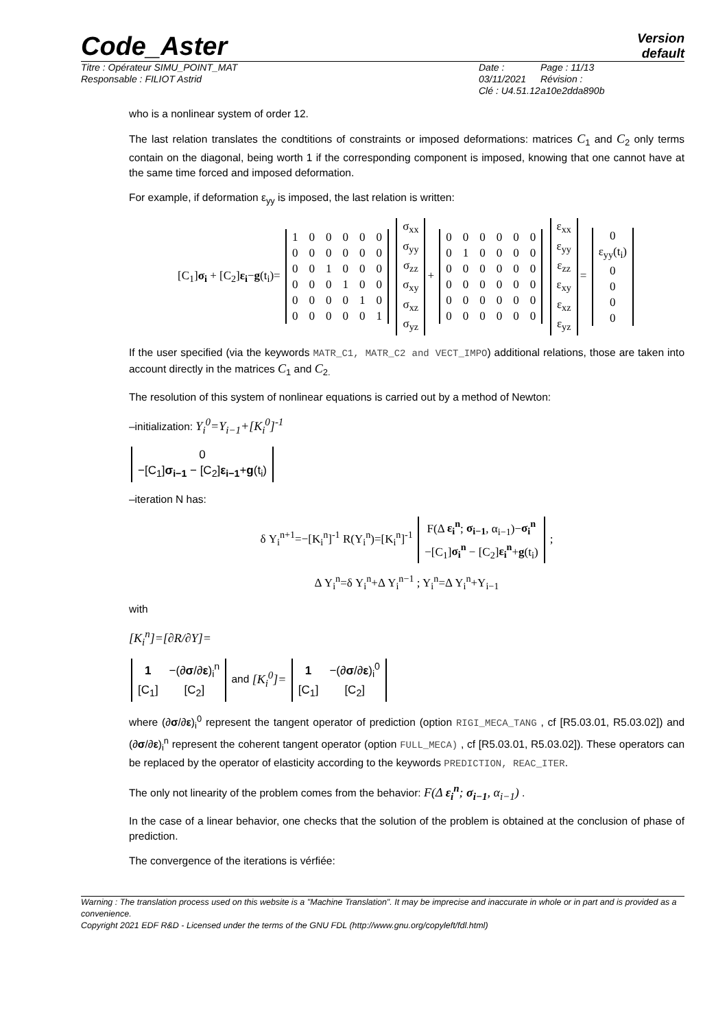Code_Aster
Version
default
Titre : Opérateur SIMU_POINT_MAT
Responsable : FILIOT Astrid
Date : 03/11/2021
Clé : U4.51.12
Page : 11/13
Révision :
a10e2dda890b
who is a nonlinear system of order 12.
The last relation translates the condtitions of constraints or imposed deformations: matrices C<sub>1</sub> and C<sub>2</sub> only terms contain on the diagonal, being worth 1 if the corresponding component is imposed, knowing that one cannot have at the same time forced and imposed deformation.
For example, if deformation ε<sub>yy</sub> is imposed, the last relation is written:
[C<sub>1</sub>]σ<sub>i</sub> + [C<sub>2</sub>]ε<sub>i</sub>−g(t<sub>i</sub>)=
| 1 | 0 | 0 | 0 | 0 | 0 |
| 0 | 0 | 0 | 0 | 0 | 0 |
| 0 | 0 | 1 | 0 | 0 | 0 |
| 0 | 0 | 0 | 1 | 0 | 0 |
| 0 | 0 | 0 | 0 | 1 | 0 |
| 0 | 0 | 0 | 0 | 0 | 1 |
| σ<sub>xx</sub> |
| σ<sub>yy</sub> |
| σ<sub>zz</sub> |
| σ<sub>xy</sub> |
| σ<sub>xz</sub> |
| σ<sub>yz</sub> |
+
| 0 | 0 | 0 | 0 | 0 | 0 |
| 0 | 1 | 0 | 0 | 0 | 0 |
| 0 | 0 | 0 | 0 | 0 | 0 |
| 0 | 0 | 0 | 0 | 0 | 0 |
| 0 | 0 | 0 | 0 | 0 | 0 |
| 0 | 0 | 0 | 0 | 0 | 0 |
| ε<sub>xx</sub> |
| ε<sub>yy</sub> |
| ε<sub>zz</sub> |
| ε<sub>xy</sub> |
| ε<sub>xz</sub> |
| ε<sub>yz</sub> |
=
| 0 |
| ε<sub>yy</sub>(t<sub>i</sub>) |
| 0 |
| 0 |
| 0 |
| 0 |
If the user specified (via the keywords MATR_C1, MATR_C2 and VECT_IMPO) additional relations, those are taken into account directly in the matrices C<sub>1</sub> and C<sub>2.</sub>
The resolution of this system of nonlinear equations is carried out by a method of Newton:
–initialization: Y<sub>i</sub><sup>0</sup>=Y<sub>i−1</sub>+[K<sub>i</sub><sup>0</sup>]<sup>-1</sup>
| 0 |
| −[C<sub>1</sub>] σ<sub>i−1</sub> − [C<sub>2</sub>] ε<sub>i−1</sub> + g (t<sub>i</sub>) |
–iteration N has:
δ Y<sub>i</sub><sup>n+1</sup>=−[K<sub>i</sub><sup>n</sup>]<sup>-1</sup> R(Y<sub>i</sub><sup>n</sup>)=[K<sub>i</sub><sup>n</sup>]<sup>-1</sup>
| F(Δ ε<sub>i</sub><sup>n</sup> ; σ<sub>i−1</sub> , α<sub>i−1</sub>)− σ<sub>i</sub><sup>n</sup> |
| −[C<sub>1</sub>] σ<sub>i</sub><sup>n</sup> − [C<sub>2</sub>] ε<sub>i</sub><sup>n</sup> + g (t<sub>i</sub>) |
;
Δ Y<sub>i</sub><sup>n</sup>=δ Y<sub>i</sub><sup>n</sup>+Δ Y<sub>i</sub><sup>n−1</sup> ; Y<sub>i</sub><sup>n</sup>=Δ Y<sub>i</sub><sup>n</sup>+Y<sub>i−1</sub>
with
[K<sub>i</sub><sup>n</sup>]=[∂R/∂Y]=
| 1 | −(∂ σ /∂ ε )<sub>i</sub><sup>n</sup> |
| [C<sub>1</sub>] | [C<sub>2</sub>] |
and [K<sub>i</sub><sup>0</sup>]=
| 1 | −(∂ σ /∂ ε )<sub>i</sub><sup>0</sup> |
| [C<sub>1</sub>] | [C<sub>2</sub>] |
where (∂σ/∂ε)<sub>i</sub><sup>0</sup> represent the tangent operator of prediction (option RIGI_MECA_TANG , cf [R5.03.01, R5.03.02]) and (∂σ/∂ε)<sub>i</sub><sup>n</sup> represent the coherent tangent operator (option FULL_MECA) , cf [R5.03.01, R5.03.02]). These operators can be replaced by the operator of elasticity according to the keywords PREDICTION, REAC_ITER.
The only not linearity of the problem comes from the behavior: F(Δ ε<sub>i</sub><sup>n</sup>; σ<sub>i−1</sub>, α<sub>i−1</sub>) .
In the case of a linear behavior, one checks that the solution of the problem is obtained at the conclusion of phase of prediction.
The convergence of the iterations is vérfiée:
Warning : The translation process used on this website is a "Machine Translation". It may be imprecise and inaccurate in whole or in part and is provided as a convenience.
Copyright 2021 EDF R&D - Licensed under the terms of the GNU FDL (http://www.gnu.org/copyleft/fdl.html)